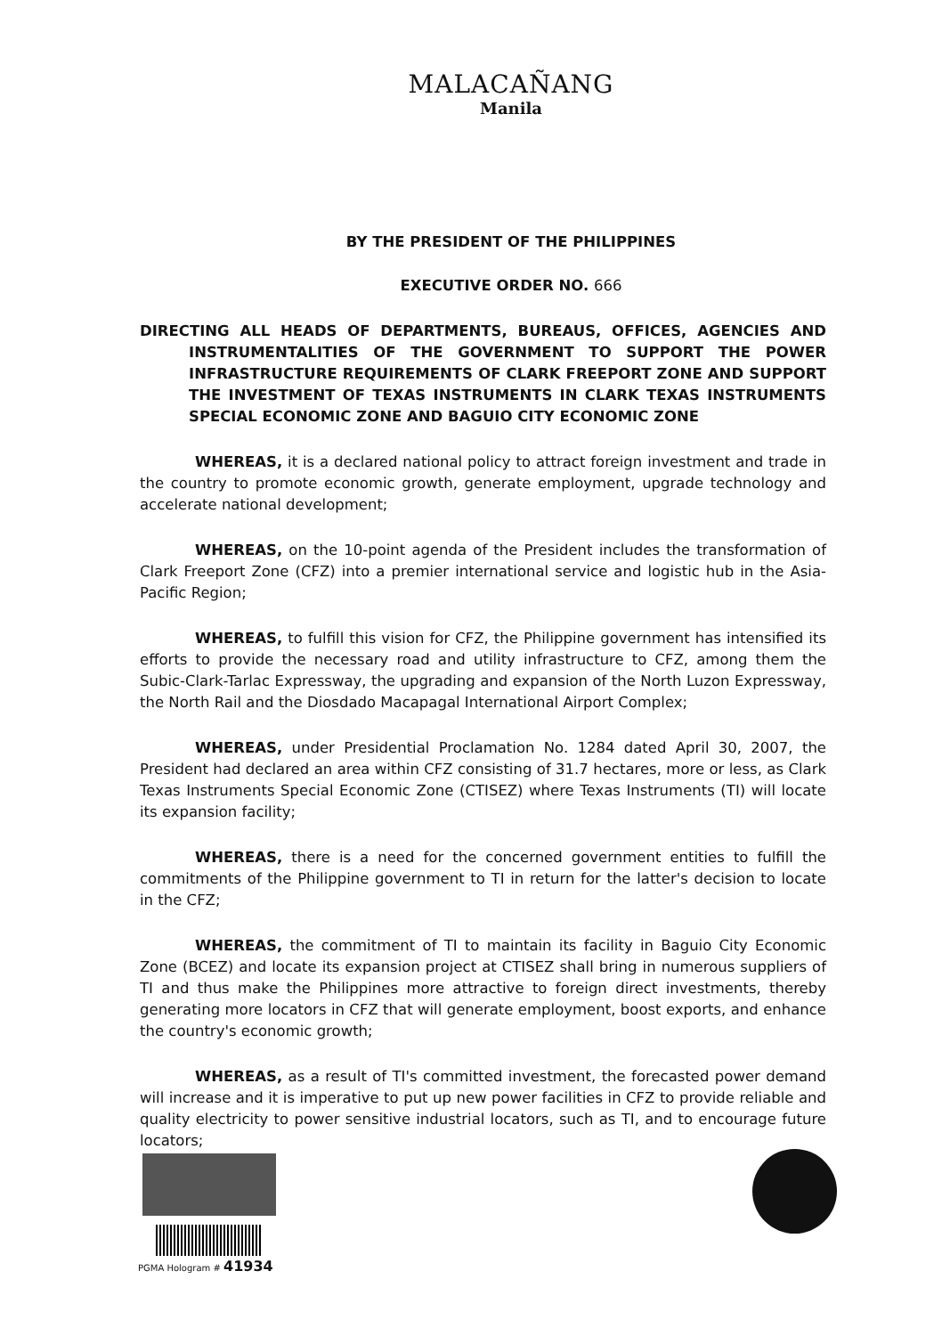MALACAÑANG
Manila
BY THE PRESIDENT OF THE PHILIPPINES
EXECUTIVE ORDER NO. 666
DIRECTING ALL HEADS OF DEPARTMENTS, BUREAUS, OFFICES, AGENCIES AND INSTRUMENTALITIES OF THE GOVERNMENT TO SUPPORT THE POWER INFRASTRUCTURE REQUIREMENTS OF CLARK FREEPORT ZONE AND SUPPORT THE INVESTMENT OF TEXAS INSTRUMENTS IN CLARK TEXAS INSTRUMENTS SPECIAL ECONOMIC ZONE AND BAGUIO CITY ECONOMIC ZONE
WHEREAS, it is a declared national policy to attract foreign investment and trade in the country to promote economic growth, generate employment, upgrade technology and accelerate national development;
WHEREAS, on the 10-point agenda of the President includes the transformation of Clark Freeport Zone (CFZ) into a premier international service and logistic hub in the Asia-Pacific Region;
WHEREAS, to fulfill this vision for CFZ, the Philippine government has intensified its efforts to provide the necessary road and utility infrastructure to CFZ, among them the Subic-Clark-Tarlac Expressway, the upgrading and expansion of the North Luzon Expressway, the North Rail and the Diosdado Macapagal International Airport Complex;
WHEREAS, under Presidential Proclamation No. 1284 dated April 30, 2007, the President had declared an area within CFZ consisting of 31.7 hectares, more or less, as Clark Texas Instruments Special Economic Zone (CTISEZ) where Texas Instruments (TI) will locate its expansion facility;
WHEREAS, there is a need for the concerned government entities to fulfill the commitments of the Philippine government to TI in return for the latter's decision to locate in the CFZ;
WHEREAS, the commitment of TI to maintain its facility in Baguio City Economic Zone (BCEZ) and locate its expansion project at CTISEZ shall bring in numerous suppliers of TI and thus make the Philippines more attractive to foreign direct investments, thereby generating more locators in CFZ that will generate employment, boost exports, and enhance the country's economic growth;
WHEREAS, as a result of TI's committed investment, the forecasted power demand will increase and it is imperative to put up new power facilities in CFZ to provide reliable and quality electricity to power sensitive industrial locators, such as TI, and to encourage future locators;
PGMA Hologram # 41934